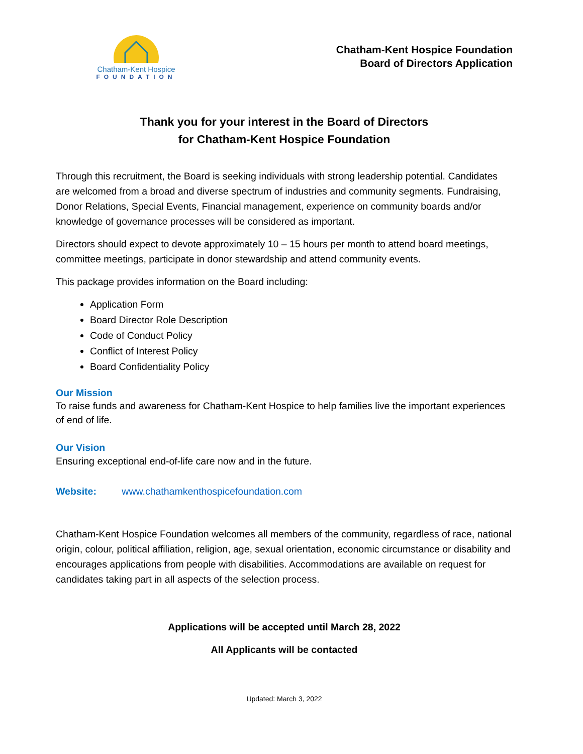Chatham-Kent Hospice
FOUNDATION
Chatham-Kent Hospice Foundation
Board of Directors Application
Thank you for your interest in the Board of Directors
for Chatham-Kent Hospice Foundation
Through this recruitment, the Board is seeking individuals with strong leadership potential. Candidates are welcomed from a broad and diverse spectrum of industries and community segments. Fundraising, Donor Relations, Special Events, Financial management, experience on community boards and/or knowledge of governance processes will be considered as important.
Directors should expect to devote approximately 10 – 15 hours per month to attend board meetings, committee meetings, participate in donor stewardship and attend community events.
This package provides information on the Board including:
Application Form
Board Director Role Description
Code of Conduct Policy
Conflict of Interest Policy
Board Confidentiality Policy
Our Mission
To raise funds and awareness for Chatham-Kent Hospice to help families live the important experiences of end of life.
Our Vision
Ensuring exceptional end-of-life care now and in the future.
Website: www.chathamkenthospicefoundation.com
Chatham-Kent Hospice Foundation welcomes all members of the community, regardless of race, national origin, colour, political affiliation, religion, age, sexual orientation, economic circumstance or disability and encourages applications from people with disabilities. Accommodations are available on request for candidates taking part in all aspects of the selection process.
Applications will be accepted until March 28, 2022
All Applicants will be contacted
Updated: March 3, 2022